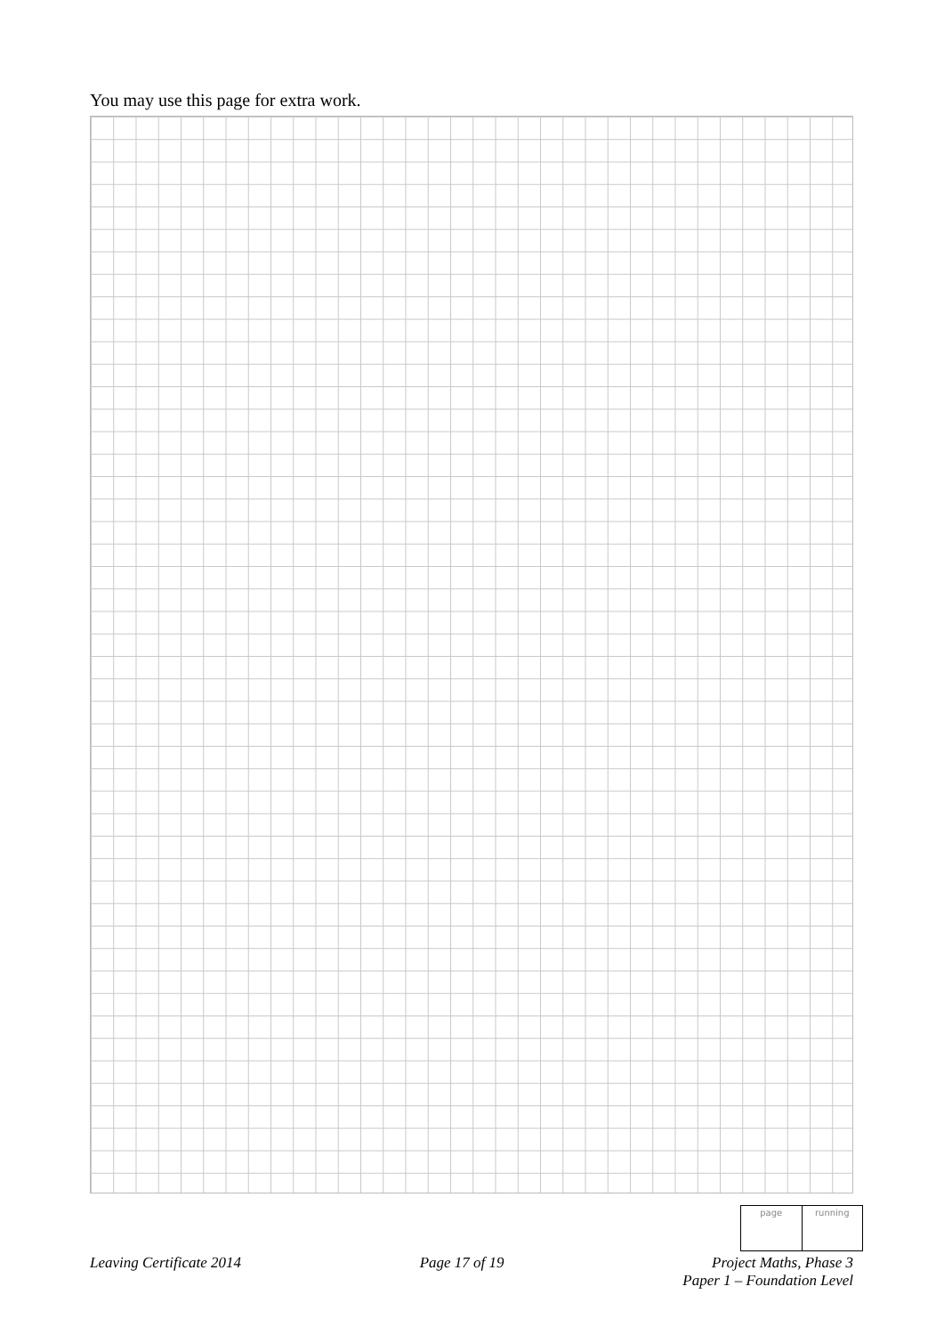You may use this page for extra work.
page running
Leaving Certificate 2014 Page 17 of 19 Project Maths, Phase 3
Paper 1 – Foundation Level